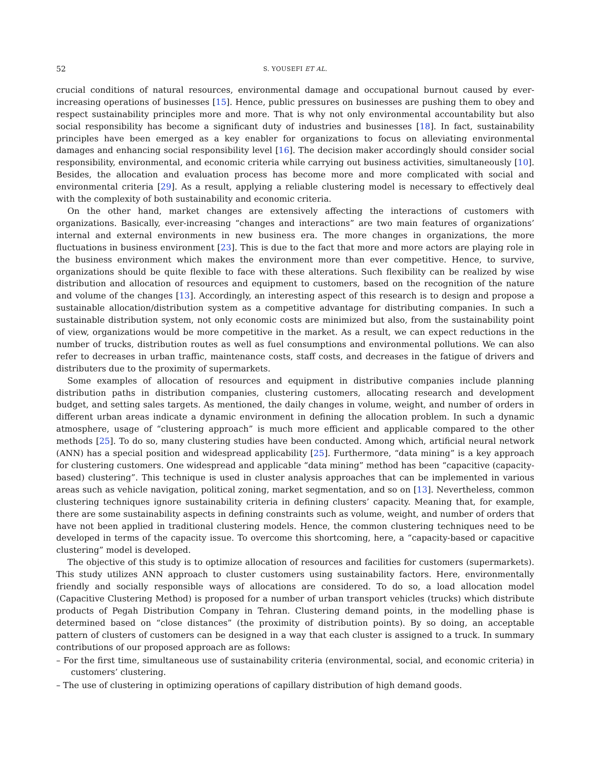52 S. YOUSEFI ET AL.
crucial conditions of natural resources, environmental damage and occupational burnout caused by ever-increasing operations of businesses [15]. Hence, public pressures on businesses are pushing them to obey and respect sustainability principles more and more. That is why not only environmental accountability but also social responsibility has become a significant duty of industries and businesses [18]. In fact, sustainability principles have been emerged as a key enabler for organizations to focus on alleviating environmental damages and enhancing social responsibility level [16]. The decision maker accordingly should consider social responsibility, environmental, and economic criteria while carrying out business activities, simultaneously [10]. Besides, the allocation and evaluation process has become more and more complicated with social and environmental criteria [29]. As a result, applying a reliable clustering model is necessary to effectively deal with the complexity of both sustainability and economic criteria.
On the other hand, market changes are extensively affecting the interactions of customers with organizations. Basically, ever-increasing “changes and interactions” are two main features of organizations’ internal and external environments in new business era. The more changes in organizations, the more fluctuations in business environment [23]. This is due to the fact that more and more actors are playing role in the business environment which makes the environment more than ever competitive. Hence, to survive, organizations should be quite flexible to face with these alterations. Such flexibility can be realized by wise distribution and allocation of resources and equipment to customers, based on the recognition of the nature and volume of the changes [13]. Accordingly, an interesting aspect of this research is to design and propose a sustainable allocation/distribution system as a competitive advantage for distributing companies. In such a sustainable distribution system, not only economic costs are minimized but also, from the sustainability point of view, organizations would be more competitive in the market. As a result, we can expect reductions in the number of trucks, distribution routes as well as fuel consumptions and environmental pollutions. We can also refer to decreases in urban traffic, maintenance costs, staff costs, and decreases in the fatigue of drivers and distributers due to the proximity of supermarkets.
Some examples of allocation of resources and equipment in distributive companies include planning distribution paths in distribution companies, clustering customers, allocating research and development budget, and setting sales targets. As mentioned, the daily changes in volume, weight, and number of orders in different urban areas indicate a dynamic environment in defining the allocation problem. In such a dynamic atmosphere, usage of “clustering approach” is much more efficient and applicable compared to the other methods [25]. To do so, many clustering studies have been conducted. Among which, artificial neural network (ANN) has a special position and widespread applicability [25]. Furthermore, “data mining” is a key approach for clustering customers. One widespread and applicable “data mining” method has been “capacitive (capacity-based) clustering”. This technique is used in cluster analysis approaches that can be implemented in various areas such as vehicle navigation, political zoning, market segmentation, and so on [13]. Nevertheless, common clustering techniques ignore sustainability criteria in defining clusters’ capacity. Meaning that, for example, there are some sustainability aspects in defining constraints such as volume, weight, and number of orders that have not been applied in traditional clustering models. Hence, the common clustering techniques need to be developed in terms of the capacity issue. To overcome this shortcoming, here, a “capacity-based or capacitive clustering” model is developed.
The objective of this study is to optimize allocation of resources and facilities for customers (supermarkets). This study utilizes ANN approach to cluster customers using sustainability factors. Here, environmentally friendly and socially responsible ways of allocations are considered. To do so, a load allocation model (Capacitive Clustering Method) is proposed for a number of urban transport vehicles (trucks) which distribute products of Pegah Distribution Company in Tehran. Clustering demand points, in the modelling phase is determined based on “close distances” (the proximity of distribution points). By so doing, an acceptable pattern of clusters of customers can be designed in a way that each cluster is assigned to a truck. In summary contributions of our proposed approach are as follows:
– For the first time, simultaneous use of sustainability criteria (environmental, social, and economic criteria) in customers’ clustering.
– The use of clustering in optimizing operations of capillary distribution of high demand goods.